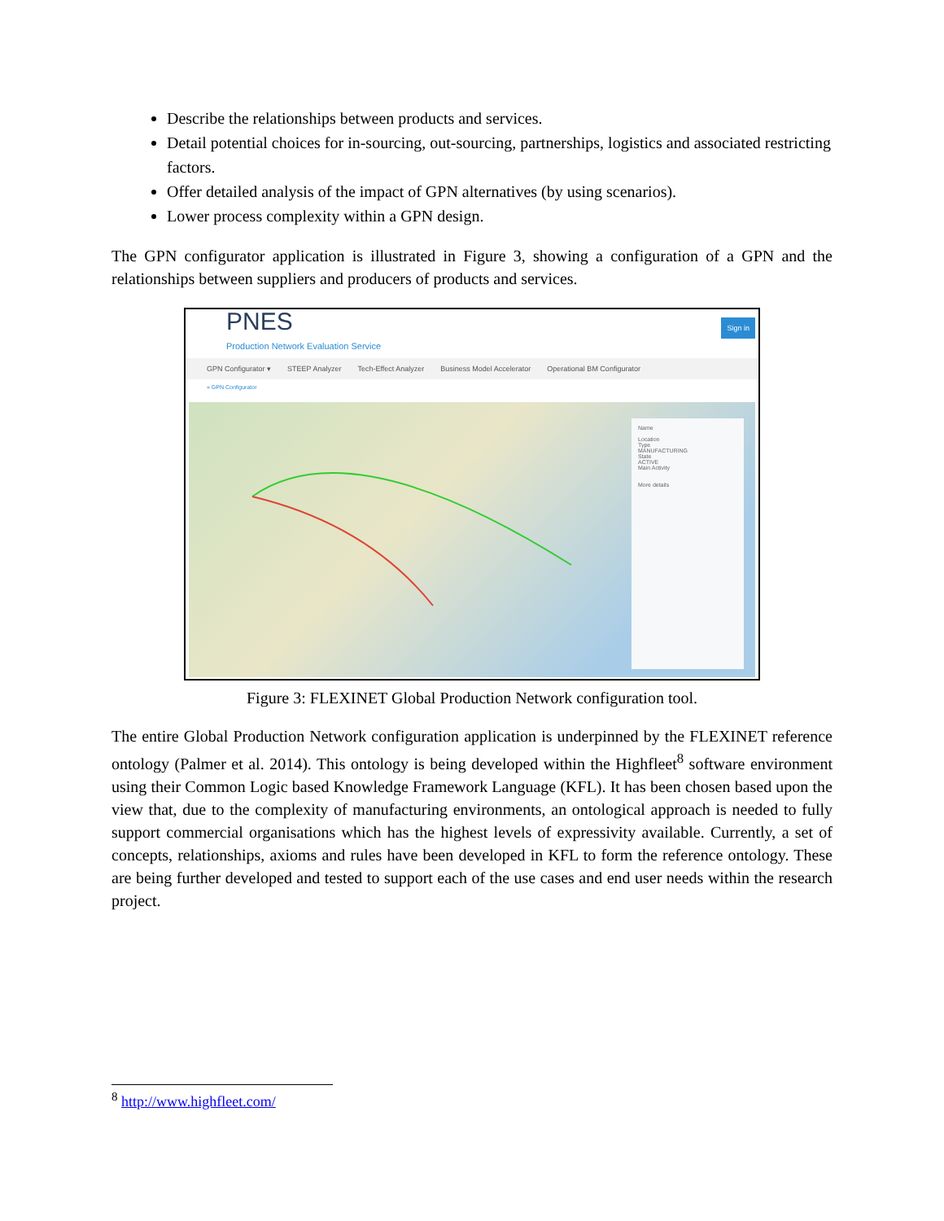Describe the relationships between products and services.
Detail potential choices for in-sourcing, out-sourcing, partnerships, logistics and associated restricting factors.
Offer detailed analysis of the impact of GPN alternatives (by using scenarios).
Lower process complexity within a GPN design.
The GPN configurator application is illustrated in Figure 3, showing a configuration of a GPN and the relationships between suppliers and producers of products and services.
PNES
Production Network Evaluation Service
Sign in
GPN Configurator ▾ STEEP Analyzer Tech-Effect Analyzer Business Model Accelerator Operational BM Configurator
» GPN Configurator
Name
Location
Type
MANUFACTURING
State
ACTIVE
Main Activity
More details
Figure 3: FLEXINET Global Production Network configuration tool.
The entire Global Production Network configuration application is underpinned by the FLEXINET reference ontology (Palmer et al. 2014). This ontology is being developed within the Highfleet<sup>8</sup> software environment using their Common Logic based Knowledge Framework Language (KFL). It has been chosen based upon the view that, due to the complexity of manufacturing environments, an ontological approach is needed to fully support commercial organisations which has the highest levels of expressivity available. Currently, a set of concepts, relationships, axioms and rules have been developed in KFL to form the reference ontology. These are being further developed and tested to support each of the use cases and end user needs within the research project.
<sup>8</sup> http://www.highfleet.com/